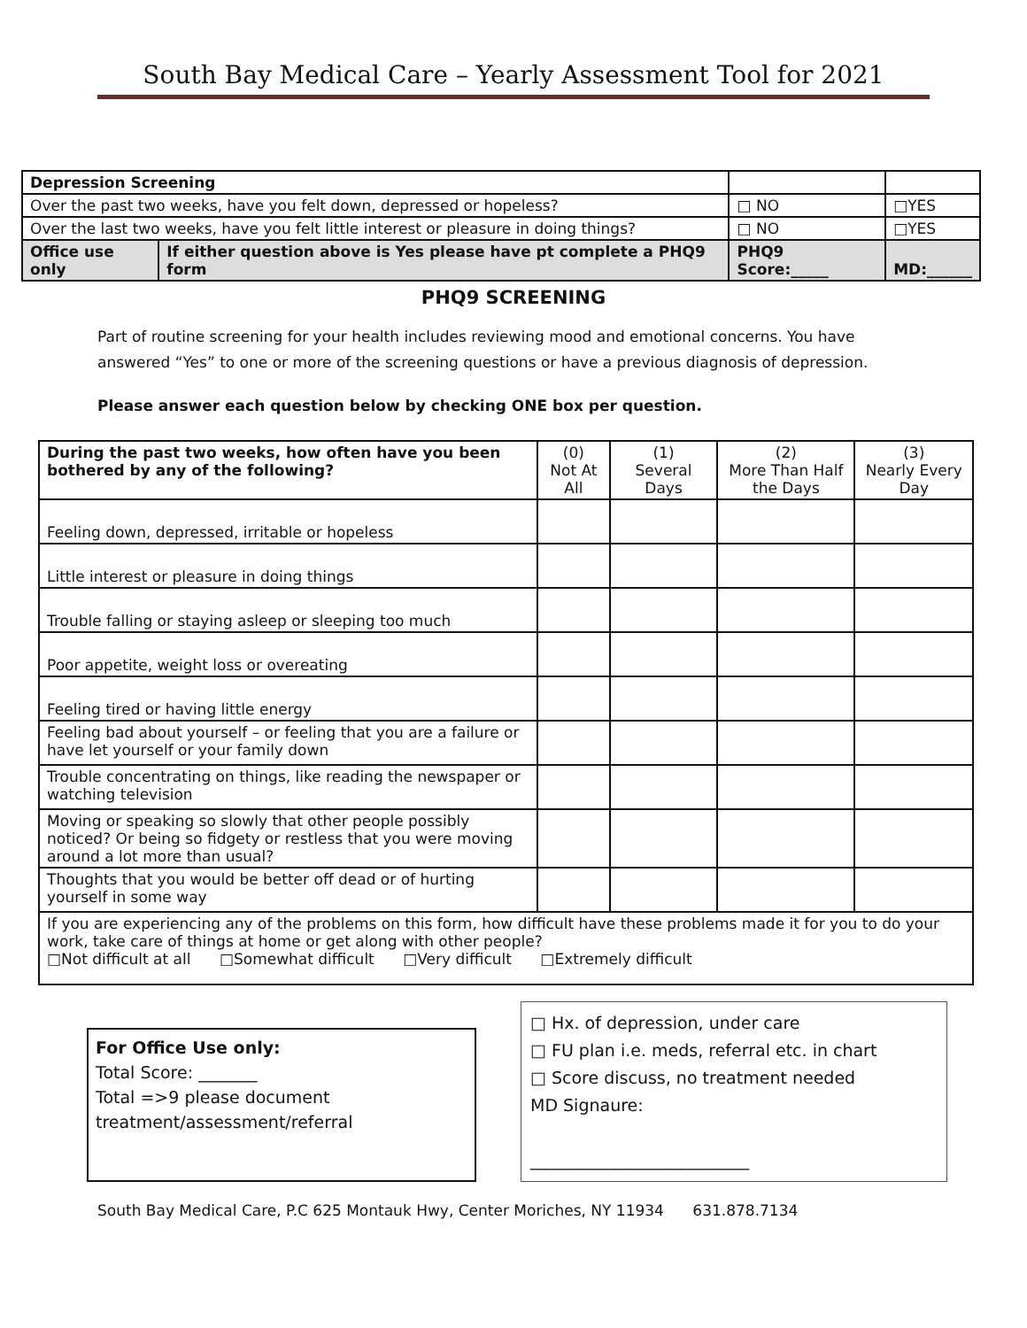South Bay Medical Care – Yearly Assessment Tool for 2021
| Depression Screening | | | | |
| Over the past two weeks, have you felt down, depressed or hopeless? | | □ NO | □YES | |
| Over the last two weeks, have you felt little interest or pleasure in doing things? | | □ NO | □YES | |
| Office use only | If either question above is Yes please have pt complete a PHQ9 form | PHQ9 Score:_____ | | MD:______ |
PHQ9 SCREENING
Part of routine screening for your health includes reviewing mood and emotional concerns. You have answered “Yes” to one or more of the screening questions or have a previous diagnosis of depression.
Please answer each question below by checking ONE box per question.
| During the past two weeks, how often have you been bothered by any of the following? | (0) Not At All | (1) Several Days | (2) More Than Half the Days | (3) Nearly Every Day |
| --- | --- | --- | --- | --- |
| Feeling down, depressed, irritable or hopeless | | | | |
| Little interest or pleasure in doing things | | | | |
| Trouble falling or staying asleep or sleeping too much | | | | |
| Poor appetite, weight loss or overeating | | | | |
| Feeling tired or having little energy | | | | |
| Feeling bad about yourself – or feeling that you are a failure or have let yourself or your family down | | | | |
| Trouble concentrating on things, like reading the newspaper or watching television | | | | |
| Moving or speaking so slowly that other people possibly noticed? Or being so fidgety or restless that you were moving around a lot more than usual? | | | | |
| Thoughts that you would be better off dead or of hurting yourself in some way | | | | |
| If you are experiencing any of the problems on this form, how difficult have these problems made it for you to do your work, take care of things at home or get along with other people? □Not difficult at all □Somewhat difficult □Very difficult □Extremely difficult | | | | |
For Office Use only:
Total Score: _______
Total =>9 please document treatment/assessment/referral
□ Hx. of depression, under care
□ FU plan i.e. meds, referral etc. in chart
□ Score discuss, no treatment needed
MD Signaure:
__________________________
South Bay Medical Care, P.C 625 Montauk Hwy, Center Moriches, NY 11934 631.878.7134